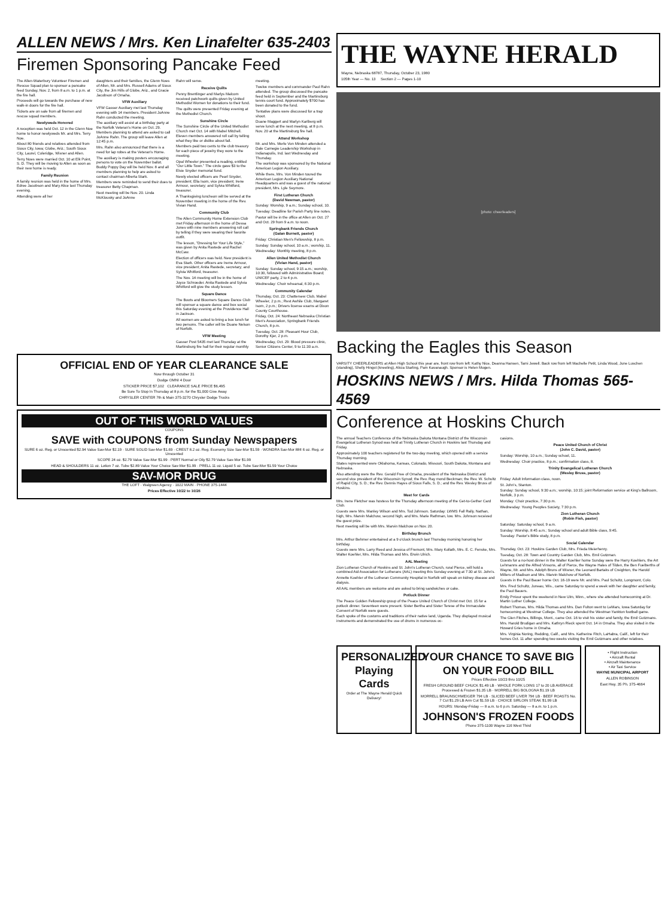ALLEN NEWS / Mrs. Ken Linafelter 635-2403
Firemen Sponsoring Pancake Feed
The Allen-Waterbury Volunteer Firemen and Rescue Squad plan to sponsor a pancake feed Sunday, Nov. 2, from 8 a.m. to 1 p.m. at the fire hall.
Proceeds will go towards the purchase of new walk-in doors for the fire hall.
Tickets are on sale from all firemen and rescue squad members.
Newlyweds Honored
A reception was held Oct. 12 in the Glenn Noe home to honor newlyweds Mr. and Mrs. Terry Noe.
About 80 friends and relatives attended from Sioux City, Iowa; Globe, Ariz.; South Sioux City, Laurel, Coleridge, Wisner and Allen.
Terry Noes were married Oct. 10 at Elk Point, S. D. They will be moving to Allen as soon as their new home is ready.
Family Reunion
A family reunion was held in the home of Mrs. Edree Jacobson and Mary Alice last Thursday evening.
Attending were all her
daughters and their families, the Glenn Noes of Allen, Mr. and Mrs. Russell Adams of Sioux City, the Jim Hills of Globe, Ariz., and Gracie Jacobson of Omaha.
VFW Auxiliary
VFW Gasser Auxiliary met last Thursday evening with 14 members. President JoAnne Rahn conducted the meeting.
The auxiliary will assist at a birthday party at the Norfolk Veteran's Home on Oct. 29. Members planning to attend are asked to call JoAnne Rahn. The group will leave Allen at 12:45 p.m.
Mrs. Rahn also announced that there is a need for lap robes at the Veteran's Home.
The auxiliary is making posters encouraging persons to vote on the November ballot. Buddy Poppy Day will be held Nov. 8 and all members planning to help are asked to contact chairman Alberta Stark.
Members were reminded to send their dues to treasurer Betty Chapman.
Next meeting will be Nov. 20. Linda McKlousky and JoAnne
Rahn will serve.
Receive Quilts
Penny Brentlinger and Marlys Malcom received patchwork quilts given by United Methodist Women for donations to their fund.
The quilts were presented Friday evening at the Methodist Church.
Sunshine Circle
The Sunshine Circle of the United Methodist Church met Oct. 14 with Mabel Mitchell. Eleven members answered roll call by telling what they like or dislike about fall.
Members paid two cents to the club treasury for each piece of jewelry they wore to the meeting.
Opal Wheeler presented a reading, entitled "Our Little Town." The circle gave $3 to the Elsie Snyder memorial fund.
Newly elected officers are Pearl Snyder, president; Ella Isom, vice president; Irene Armour, secretary; and Sylvia Whitford, treasurer.
A Thanksgiving luncheon will be served at the November meeting in the home of the Rev. Vivian Hand.
Community Club
The Allen Community Home Extension Club met Friday afternoon in the home of Dessa Jones with nine members answering roll call by telling if they were wearing their favorite outfit.
The lesson, "Dressing for Your Life Style," was given by Anita Rastede and Rachel McCaw.
Election of officers was held. New president is Eva Stark. Other officers are Ireme Armour, vice president; Anita Rastede, secretary; and Sylvia Whitford, treasurer.
The Nov. 14 meeting will be in the home of Joyce Schroeder. Anita Rastede and Sylvia Whitford will give the study lesson.
Square Dance
The Boots and Bloomers Square Dance Club will sponsor a square dance and box social this Saturday evening at the Providence Hall in Jackson.
All women are asked to bring a box lunch for two persons. The caller will be Duane Nelson of Norfolk.
VFW Meeting
Gasser Post 5435 met last Thursday at the Martinsburg fire hall for their regular monthly
meeting.
Twelve members and commander Paul Rahn attended. The group discussed the pancake feed held in September and the Martinsburg tennis court fund. Approximately $700 has been donated to the fund.
Tentative plans were discussed for a trap shoot.
Duane Maggert and Marlyn Karlberg will serve lunch at the next meeting, at 8 p.m. Nov. 20 at the Martinsburg fire hall.
Attend Workshop
Mr. and Mrs. Merle Von Minden attended a Dale Carnegie Leadership Workshop in Indianapolis, Ind. last Wednesday and Thursday.
The workshop was sponsored by the National American Legion Auxiliary.
While there, Mrs. Von Minden toured the American Legion Auxiliary National Headquarters and was a guest of the national president, Mrs. Lyle Seymore.
First Lutheran Church
(David Newman, pastor)
Sunday: Worship, 9 a.m.; Sunday school, 10.
Tuesday: Deadline for Parish Party line notes.
Pastor will be in the office at Allen on Oct. 27 and Oct. 29 from 9 a.m. to noon.
Springbank Friends Church
(Galan Burnett, pastor)
Friday: Christian Men's Fellowship, 8 p.m.
Sunday: Sunday school, 10 a.m.; worship, 11.
Wednesday: Monthly meeting, 8 p.m.
Allen United Methodist Church
(Vivian Hand, pastor)
Sunday: Sunday school, 9:15 a.m.; worship, 10:30, followed with Administrative Board; UNICEF party, 2 to 4 p.m.
Wednesday: Choir rehearsal, 6:30 p.m.
Community Calendar
Thursday, Oct. 23: Chattersew Club, Mabel Wheeler, 2 p.m.; Rest Awhile Club, Margaret Isom, 2 p.m.; Drivers license exams at Dixon County Courthouse.
Friday, Oct. 24: Northeast Nebraska Christian Men's Association, Springbank Friends Church, 8 p.m.
Tuesday, Oct. 28: Pleasant Hour Club, Dorothy Kjer, 2 p.m.
Wednesday, Oct. 29: Blood pressure clinic, Senior Citizens Center, 9 to 11:30 a.m.
OFFICIAL END OF YEAR CLEARANCE SALE
Now through October 31
Dodge OMNI 4 Door
STICKER PRICE $7,102 CLEARANCE SALE PRICE $6,495
Be Sure To Stop In Thursday at 8 p.m. for the $1,000 Give Away
CHRYSLER CENTER 7th & Main 375-3270 Chrysler Dodge Trucks
OUT OF THIS WORLD VALUES
COUPONS
SAVE with COUPONS from Sunday Newspapers
SURE 6 oz. Reg. or Unscented $2.94 Value Sav-Mor $2.19 · SURE SOLID Sav-Mor $1.69 · CREST 8.2 oz. Reg. Economy Size Sav-Mor $1.59 · WONDRA Sav-Mor 88¢ 6 oz. Reg. or Unscented
SCOPE 24 oz. $2.79 Value Sav-Mor $1.99 · PERT Normal or Oily $2.79 Value Sav-Mor $1.99
HEAD & SHOULDERS 11 oz. Lotion 7 oz. Tube $2.89 Value Your Choice Sav-Mor $1.99 · PRELL 11 oz. Liquid 5 oz. Tube Sav-Mor $1.59 Your Choice
SAV-MOR DRUG
THE LOFT · Walgreen Agency · 1022 MAIN · PHONE 375-1444
Prices Effective 10/22 to 10/26
THE WAYNE HERALD
Wayne, Nebraska 68787, Thursday, October 23, 1980
105th Year — No. 13 Section 2 — Pages 1-10
[photo: cheerleaders]
Backing the Eagles this Season
VARSITY CHEERLEADERS at Allen High School this year are, front row from left: Kathy Nice, Deanna Hansen, Tami Jewell. Back row from left Machelle Petit, Linda Wood, June Luschen (standing), Shelly Hingst (kneeling), Alicia Starling, Pam Kavanaugh. Sponsor is Helen Mogen.
HOSKINS NEWS / Mrs. Hilda Thomas 565-4569
Conference at Hoskins Church
The annual Teachers Conference of the Nebraska Dakota Montana District of the Wisconsin Evangelical Lutheran Synod was held at Trinity Lutheran Church in Hoskins last Thursday and Friday.
Approximately 100 teachers registered for the two-day meeting, which opened with a service Thursday morning.
States represented were Oklahoma, Kansas, Colorado, Missouri, South Dakota, Montana and Nebraska.
Also attending were the Rev. Gerald Free of Omaha, president of the Nebraska District and second vice president of the Wisconsin Synod; the Rev. Ray mond Beckman; the Rev. W. Schultz of Rapid City, S. D.; the Rev. Dennis Hayes of Sioux Falls, S. D.; and the Rev. Wesley Bruss of Hoskins.
Meet for Cards
Mrs. Irene Fletcher was hostess for the Thursday afternoon meeting of the Get-to-Gether Card Club.
Guests were Mrs. Manley Wilson and Mrs. Tod Johnson. Saturday: LWMS Fall Rally. Nathan, high, Mrs. Marvin Malchow, second high, and Mrs. Marie Rathman, low. Mrs. Johnson received the guest prize.
Next meeting will be with Mrs. Marvin Malchow on Nov. 20.
Birthday Brunch
Mrs. Arthur Behmer entertained at a 9 o'clock brunch last Thursday morning honoring her birthday.
Guests were Mrs. Larry Reed and Jessica of Fremont, Mrs. Mary Kollath, Mrs. E. C. Fenske, Mrs. Walter Koehler, Mrs. Hilda Thomas and Mrs. Erwin Ulrich.
AAL Meeting
Zion Lutheran Church of Hoskins and St. John's Lutheran Church, rural Pierce, will hold a combined Aid Association for Lutherans (AAL) meeting this Sunday evening at 7:30 at St. John's.
Annette Koehler of the Lutheran Community Hospital in Norfolk will speak on kidney disease and dialysis.
All AAL members are welcome and are asked to bring sandwiches or cake.
Potluck Dinner
The Peace Golden Fellowship group of the Peace United Church of Christ met Oct. 15 for a potluck dinner. Seventeen were present. Sister Bertha and Sister Terese of the Immaculate Convent of Norfolk were guests.
Each spoke of the customs and traditions of their native land, Uganda. They displayed musical instruments and demonstrated the use of drums in numerous oc-
casions.
Peace United Church of Christ
(John C. David, pastor)
Sunday: Worship, 10 a.m.; Sunday school, 11.
Wednesday: Choir practice, 8 p.m.; confirmation class, 8.
Trinity Evangelical Lutheran Church
(Wesley Bruss, pastor)
Friday: Adult Information class, noon.
St. John's, Stanton.
Sunday: Sunday school, 9:30 a.m.; worship, 10:15; joint Reformation service at King's Ballroom, Norfolk, 3 p.m.
Monday: Choir practice, 7:30 p.m.
Wednesday: Young Peoples Society, 7:30 p.m.
Zion Lutheran Church
(Robin Fish, pastor)
Saturday: Saturday school, 9 a.m.
Sunday: Worship, 8:45 a.m.; Sunday school and adult Bible class, 9:45.
Tuesday: Pastor's Bible study, 8 p.m.
Social Calendar
Thursday, Oct. 23: Hoskins Garden Club, Mrs. Frieda Meierhenry.
Tuesday, Oct. 28: Town and Country Garden Club, Mrs. Emil Gutzman.
Guests for a no-host dinner in the Walter Koehler home Sunday were the Harry Koehlers, the Art Lehmanns and the Alfred Vinsons, all of Pierce, the Wayne Hales of Tilden, the Ben Fuelberths of Wayne, Mr. and Mrs. Adolph Bruns of Wisner, the Leonard Bartaks of Creighton, the Harold Millers of Madison and Mrs. Marvin Malchow of Norfolk.
Guests in the Paul Bauer home Oct. 16-19 were Mr. and Mrs. Paul Schultz, Longmont, Colo.
Mrs. Fred Schultz, Juneau, Wis., came Saturday to spend a week with her daughter and family, the Paul Bauers.
Emily Prriour spent the weekend in New Ulm, Minn., where she attended homecoming at Dr. Martin Luther College.
Robert Thomas, Mrs. Hilda Thomas and Mrs. Dan Fulton went to LeMars, Iowa Saturday for homecoming at Westmar College. They also attended the Westmar-Yankton football game.
The Glen Fitches, Billings, Mont., came Oct. 16 to visit his sister and family, the Emil Gutzmans.
Mrs. Harold Brudigan and Mrs. Kathryn Rieck spent Oct. 14 in Omaha. They also visited in the Howard Gries home in Omaha.
Mrs. Virginia Noring, Redding, Calif., and Mrs. Katherine Fitch, LaHabra, Calif., left for their homes Oct. 11 after spending two weeks visiting the Emil Gutzmans and other relatives.
PERSONALIZED Playing Cards
Order at The Wayne Herald Quick Delivery!
YOUR CHANCE TO SAVE BIG ON YOUR FOOD BILL
Prices Effective 10/23 thru 10/25
FRESH GROUND BEEF CHUCK $1.49 LB · WHOLE PORK LOINS 17 to 20 LB AVERAGE Processed & Frozen $1.35 LB · MORRELL BIG BOLOGNA $1.19 LB
MORRELL BRAUNSCHWEIGER 79¢ LB · SLICED BEEF LIVER 79¢ LB · BEEF ROASTS No. 7 Cut $1.29 LB Arm Cut $1.59 LB · CHOICE SIRLOIN STEAK $1.99 LB
HOURS: Monday-Friday — 8 a.m. to 6 p.m. Saturday — 8 a.m. to 1 p.m.
JOHNSON'S FROZEN FOODS
Phone 375-1100 Wayne 116 West Third
• Flight Instruction
• Aircraft Rental
• Aircraft Maintenance
• Air Taxi Service
WAYNE MUNICIPAL AIRPORT
ALLEN ROBINSON
East Hwy. 35 Ph. 375-4664